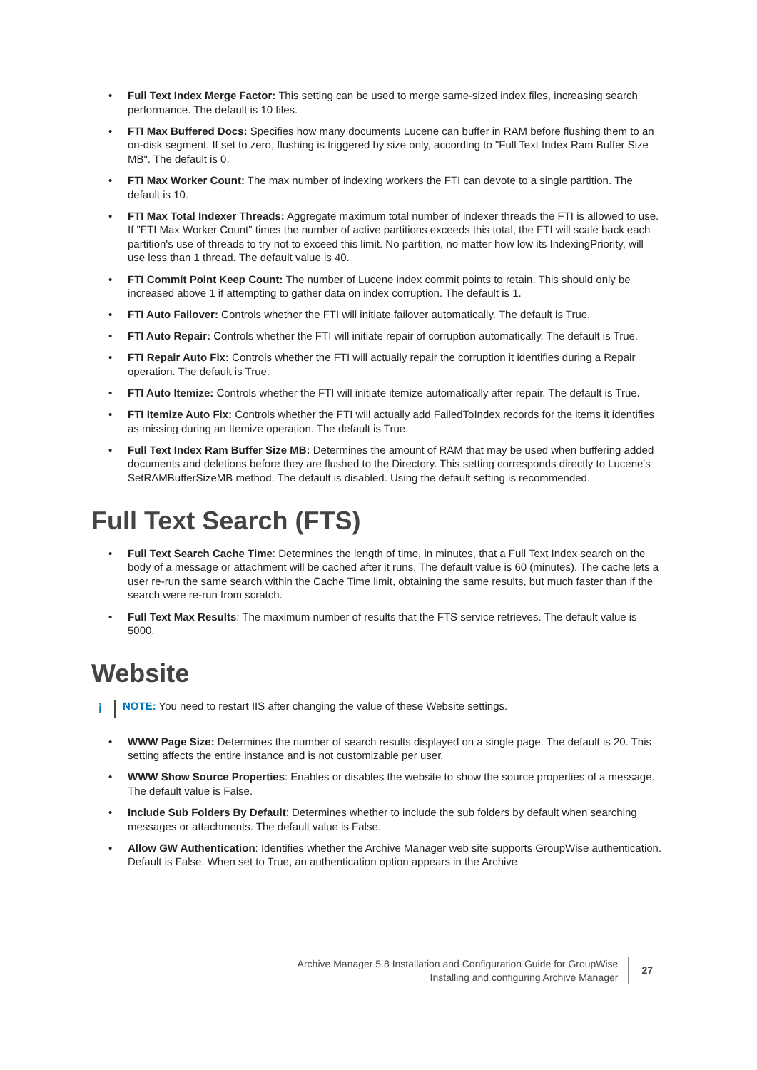• Full Text Index Merge Factor: This setting can be used to merge same-sized index files, increasing search performance. The default is 10 files.
• FTI Max Buffered Docs: Specifies how many documents Lucene can buffer in RAM before flushing them to an on-disk segment. If set to zero, flushing is triggered by size only, according to "Full Text Index Ram Buffer Size MB". The default is 0.
• FTI Max Worker Count: The max number of indexing workers the FTI can devote to a single partition. The default is 10.
• FTI Max Total Indexer Threads: Aggregate maximum total number of indexer threads the FTI is allowed to use. If "FTI Max Worker Count" times the number of active partitions exceeds this total, the FTI will scale back each partition's use of threads to try not to exceed this limit. No partition, no matter how low its IndexingPriority, will use less than 1 thread. The default value is 40.
• FTI Commit Point Keep Count: The number of Lucene index commit points to retain. This should only be increased above 1 if attempting to gather data on index corruption. The default is 1.
• FTI Auto Failover: Controls whether the FTI will initiate failover automatically. The default is True.
• FTI Auto Repair: Controls whether the FTI will initiate repair of corruption automatically. The default is True.
• FTI Repair Auto Fix: Controls whether the FTI will actually repair the corruption it identifies during a Repair operation. The default is True.
• FTI Auto Itemize: Controls whether the FTI will initiate itemize automatically after repair. The default is True.
• FTI Itemize Auto Fix: Controls whether the FTI will actually add FailedToIndex records for the items it identifies as missing during an Itemize operation. The default is True.
• Full Text Index Ram Buffer Size MB: Determines the amount of RAM that may be used when buffering added documents and deletions before they are flushed to the Directory. This setting corresponds directly to Lucene's SetRAMBufferSizeMB method. The default is disabled. Using the default setting is recommended.
Full Text Search (FTS)
• Full Text Search Cache Time: Determines the length of time, in minutes, that a Full Text Index search on the body of a message or attachment will be cached after it runs. The default value is 60 (minutes). The cache lets a user re-run the same search within the Cache Time limit, obtaining the same results, but much faster than if the search were re-run from scratch.
• Full Text Max Results: The maximum number of results that the FTS service retrieves. The default value is 5000.
Website
i NOTE: You need to restart IIS after changing the value of these Website settings.
• WWW Page Size: Determines the number of search results displayed on a single page. The default is 20. This setting affects the entire instance and is not customizable per user.
• WWW Show Source Properties: Enables or disables the website to show the source properties of a message. The default value is False.
• Include Sub Folders By Default: Determines whether to include the sub folders by default when searching messages or attachments. The default value is False.
• Allow GW Authentication: Identifies whether the Archive Manager web site supports GroupWise authentication. Default is False. When set to True, an authentication option appears in the Archive
Archive Manager 5.8 Installation and Configuration Guide for GroupWise
Installing and configuring Archive Manager
27